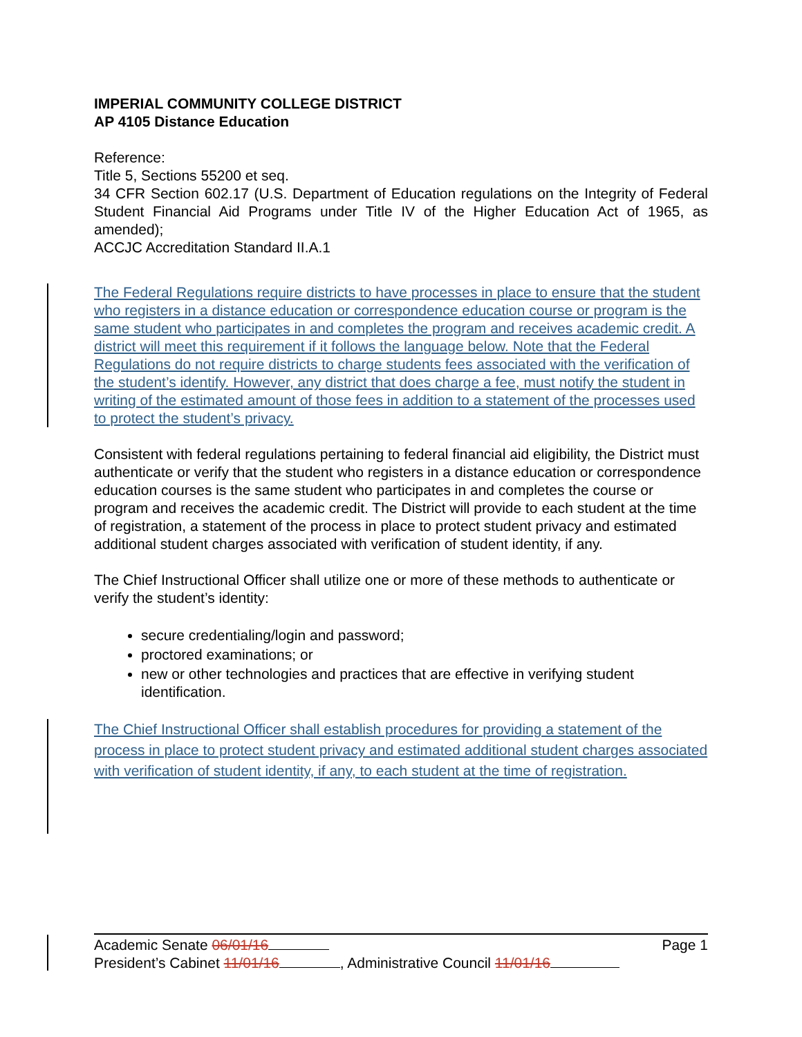IMPERIAL COMMUNITY COLLEGE DISTRICT
AP 4105 Distance Education
Reference:
Title 5, Sections 55200 et seq.
34 CFR Section 602.17 (U.S. Department of Education regulations on the Integrity of Federal Student Financial Aid Programs under Title IV of the Higher Education Act of 1965, as amended);
ACCJC Accreditation Standard II.A.1
The Federal Regulations require districts to have processes in place to ensure that the student who registers in a distance education or correspondence education course or program is the same student who participates in and completes the program and receives academic credit. A district will meet this requirement if it follows the language below. Note that the Federal Regulations do not require districts to charge students fees associated with the verification of the student’s identify. However, any district that does charge a fee, must notify the student in writing of the estimated amount of those fees in addition to a statement of the processes used to protect the student’s privacy.
Consistent with federal regulations pertaining to federal financial aid eligibility, the District must authenticate or verify that the student who registers in a distance education or correspondence education courses is the same student who participates in and completes the course or program and receives the academic credit. The District will provide to each student at the time of registration, a statement of the process in place to protect student privacy and estimated additional student charges associated with verification of student identity, if any.
The Chief Instructional Officer shall utilize one or more of these methods to authenticate or verify the student’s identity:
secure credentialing/login and password;
proctored examinations; or
new or other technologies and practices that are effective in verifying student identification.
The Chief Instructional Officer shall establish procedures for providing a statement of the process in place to protect student privacy and estimated additional student charges associated with verification of student identity, if any, to each student at the time of registration.
Academic Senate 06/01/16 Page 1
President’s Cabinet 11/01/16 , Administrative Council 11/01/16